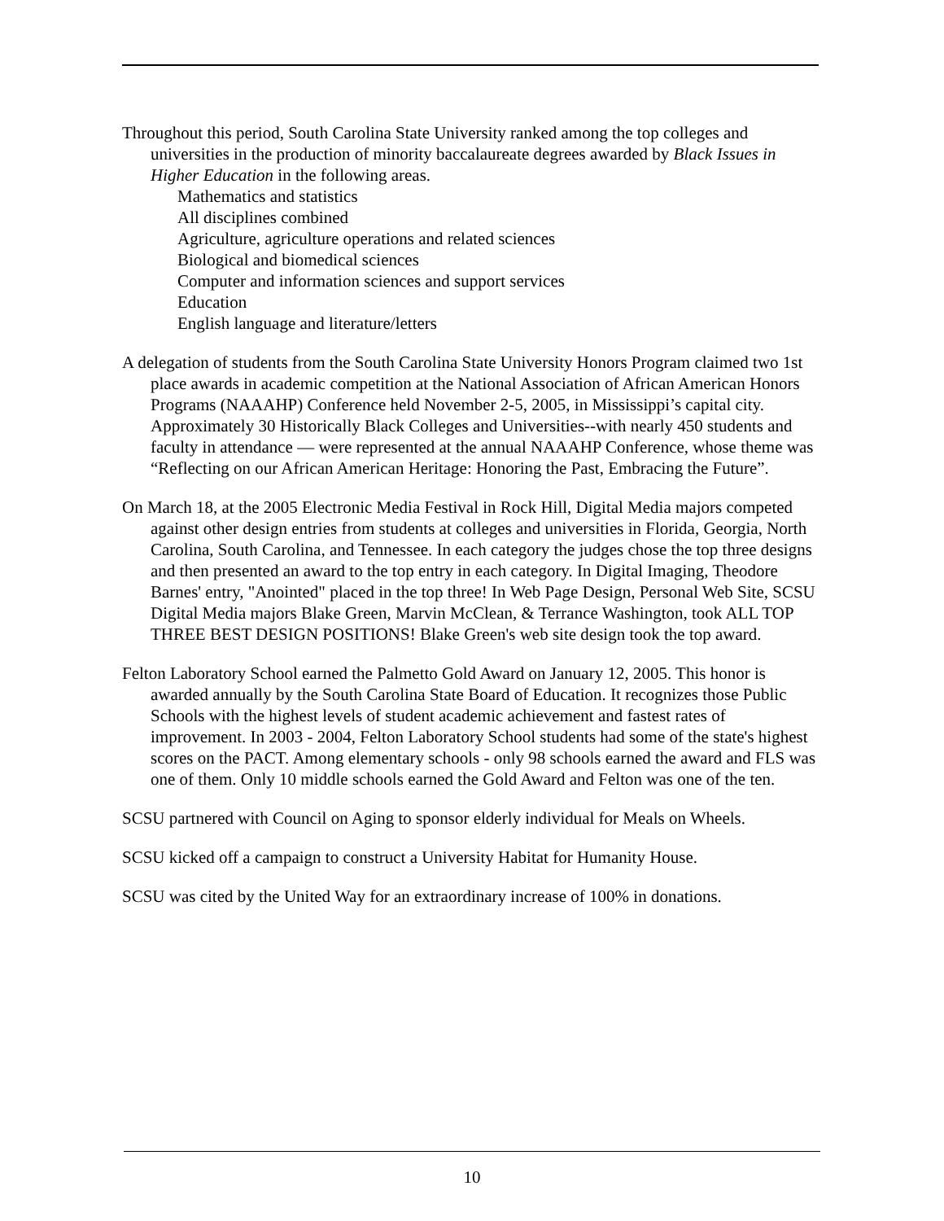Throughout this period, South Carolina State University ranked among the top colleges and universities in the production of minority baccalaureate degrees awarded by Black Issues in Higher Education in the following areas.
Mathematics and statistics
All disciplines combined
Agriculture, agriculture operations and related sciences
Biological and biomedical sciences
Computer and information sciences and support services
Education
English language and literature/letters
A delegation of students from the South Carolina State University Honors Program claimed two 1st place awards in academic competition at the National Association of African American Honors Programs (NAAAHP) Conference held November 2-5, 2005, in Mississippi’s capital city. Approximately 30 Historically Black Colleges and Universities--with nearly 450 students and faculty in attendance — were represented at the annual NAAAHP Conference, whose theme was “Reflecting on our African American Heritage: Honoring the Past, Embracing the Future”.
On March 18, at the 2005 Electronic Media Festival in Rock Hill, Digital Media majors competed against other design entries from students at colleges and universities in Florida, Georgia, North Carolina, South Carolina, and Tennessee. In each category the judges chose the top three designs and then presented an award to the top entry in each category. In Digital Imaging, Theodore Barnes' entry, "Anointed" placed in the top three! In Web Page Design, Personal Web Site, SCSU Digital Media majors Blake Green, Marvin McClean, & Terrance Washington, took ALL TOP THREE BEST DESIGN POSITIONS! Blake Green's web site design took the top award.
Felton Laboratory School earned the Palmetto Gold Award on January 12, 2005. This honor is awarded annually by the South Carolina State Board of Education. It recognizes those Public Schools with the highest levels of student academic achievement and fastest rates of improvement. In 2003 - 2004, Felton Laboratory School students had some of the state's highest scores on the PACT. Among elementary schools - only 98 schools earned the award and FLS was one of them. Only 10 middle schools earned the Gold Award and Felton was one of the ten.
SCSU partnered with Council on Aging to sponsor elderly individual for Meals on Wheels.
SCSU kicked off a campaign to construct a University Habitat for Humanity House.
SCSU was cited by the United Way for an extraordinary increase of 100% in donations.
10